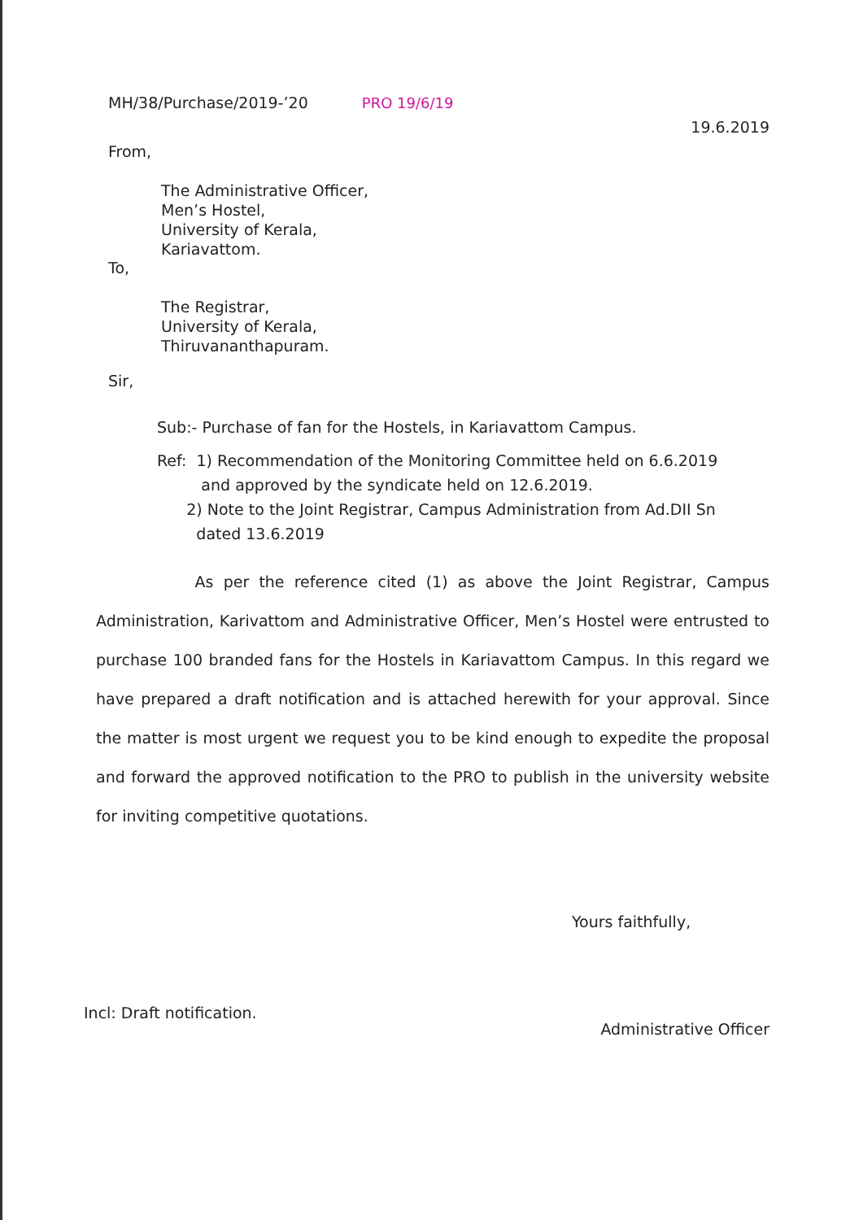MH/38/Purchase/2019-’20 PRO 19/6/19
19.6.2019
From,
The Administrative Officer,
Men’s Hostel,
University of Kerala,
Kariavattom.
To,
The Registrar,
University of Kerala,
Thiruvananthapuram.
Sir,
Sub:- Purchase of fan for the Hostels, in Kariavattom Campus.
Ref: 1) Recommendation of the Monitoring Committee held on 6.6.2019
and approved by the syndicate held on 12.6.2019.
2) Note to the Joint Registrar, Campus Administration from Ad.DII Sn
dated 13.6.2019
As per the reference cited (1) as above the Joint Registrar, Campus Administration, Karivattom and Administrative Officer, Men’s Hostel were entrusted to purchase 100 branded fans for the Hostels in Kariavattom Campus. In this regard we have prepared a draft notification and is attached herewith for your approval. Since the matter is most urgent we request you to be kind enough to expedite the proposal and forward the approved notification to the PRO to publish in the university website for inviting competitive quotations.
Yours faithfully,
Incl: Draft notification.
Administrative Officer